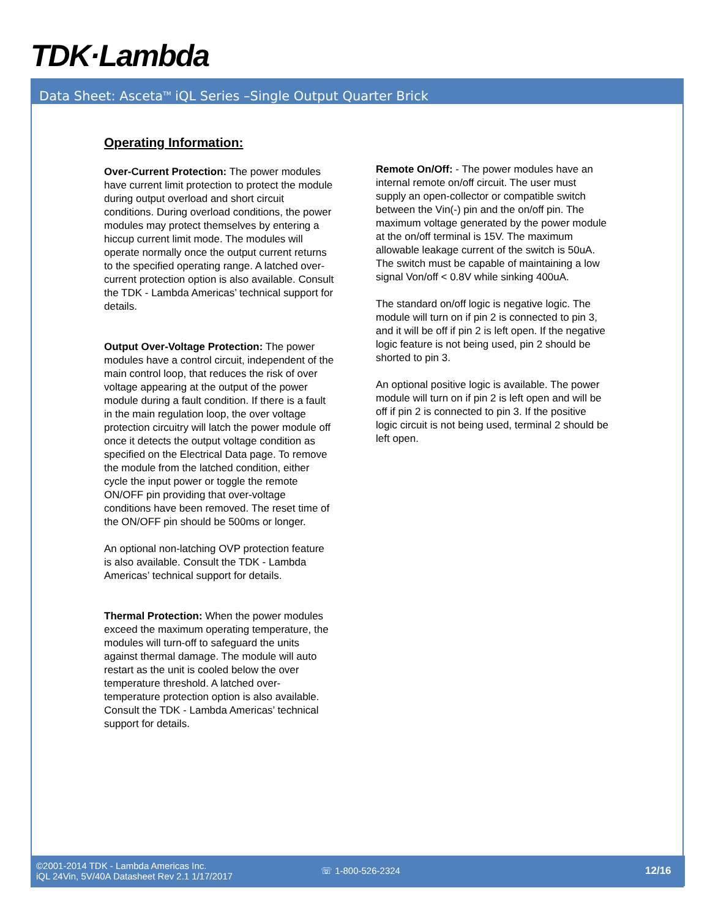TDK·Lambda
Data Sheet: Asceta<sup>TM</sup> iQL Series –Single Output Quarter Brick
Operating Information:
Over-Current Protection: The power modules have current limit protection to protect the module during output overload and short circuit conditions. During overload conditions, the power modules may protect themselves by entering a hiccup current limit mode. The modules will operate normally once the output current returns to the specified operating range. A latched over-current protection option is also available. Consult the TDK - Lambda Americas’ technical support for details.
Output Over-Voltage Protection: The power modules have a control circuit, independent of the main control loop, that reduces the risk of over voltage appearing at the output of the power module during a fault condition. If there is a fault in the main regulation loop, the over voltage protection circuitry will latch the power module off once it detects the output voltage condition as specified on the Electrical Data page. To remove the module from the latched condition, either cycle the input power or toggle the remote ON/OFF pin providing that over-voltage conditions have been removed. The reset time of the ON/OFF pin should be 500ms or longer.
An optional non-latching OVP protection feature is also available. Consult the TDK - Lambda Americas’ technical support for details.
Thermal Protection: When the power modules exceed the maximum operating temperature, the modules will turn-off to safeguard the units against thermal damage. The module will auto restart as the unit is cooled below the over temperature threshold. A latched over-temperature protection option is also available. Consult the TDK - Lambda Americas’ technical support for details.
Remote On/Off: - The power modules have an internal remote on/off circuit. The user must supply an open-collector or compatible switch between the Vin(-) pin and the on/off pin. The maximum voltage generated by the power module at the on/off terminal is 15V. The maximum allowable leakage current of the switch is 50uA. The switch must be capable of maintaining a low signal Von/off < 0.8V while sinking 400uA.
The standard on/off logic is negative logic. The module will turn on if pin 2 is connected to pin 3, and it will be off if pin 2 is left open. If the negative logic feature is not being used, pin 2 should be shorted to pin 3.
An optional positive logic is available. The power module will turn on if pin 2 is left open and will be off if pin 2 is connected to pin 3. If the positive logic circuit is not being used, terminal 2 should be left open.
©2001-2014 TDK - Lambda Americas Inc.
iQL 24Vin, 5V/40A Datasheet Rev 2.1 1/17/2017
☏ 1-800-526-2324 12/16